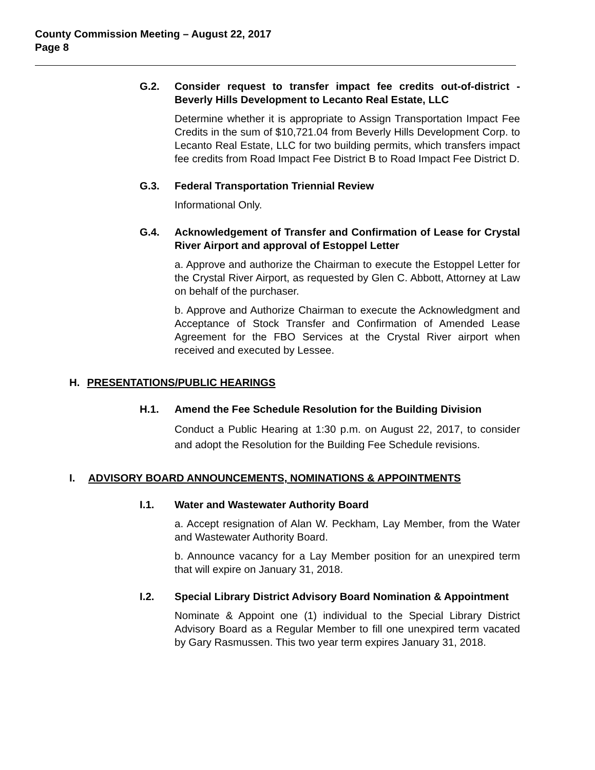County Commission Meeting – August 22, 2017
Page 8
G.2. Consider request to transfer impact fee credits out-of-district - Beverly Hills Development to Lecanto Real Estate, LLC
Determine whether it is appropriate to Assign Transportation Impact Fee Credits in the sum of $10,721.04 from Beverly Hills Development Corp. to Lecanto Real Estate, LLC for two building permits, which transfers impact fee credits from Road Impact Fee District B to Road Impact Fee District D.
G.3. Federal Transportation Triennial Review
Informational Only.
G.4. Acknowledgement of Transfer and Confirmation of Lease for Crystal River Airport and approval of Estoppel Letter
a. Approve and authorize the Chairman to execute the Estoppel Letter for the Crystal River Airport, as requested by Glen C. Abbott, Attorney at Law on behalf of the purchaser.
b. Approve and Authorize Chairman to execute the Acknowledgment and Acceptance of Stock Transfer and Confirmation of Amended Lease Agreement for the FBO Services at the Crystal River airport when received and executed by Lessee.
H. PRESENTATIONS/PUBLIC HEARINGS
H.1. Amend the Fee Schedule Resolution for the Building Division
Conduct a Public Hearing at 1:30 p.m. on August 22, 2017, to consider and adopt the Resolution for the Building Fee Schedule revisions.
I. ADVISORY BOARD ANNOUNCEMENTS, NOMINATIONS & APPOINTMENTS
I.1. Water and Wastewater Authority Board
a. Accept resignation of Alan W. Peckham, Lay Member, from the Water and Wastewater Authority Board.
b. Announce vacancy for a Lay Member position for an unexpired term that will expire on January 31, 2018.
I.2. Special Library District Advisory Board Nomination & Appointment
Nominate & Appoint one (1) individual to the Special Library District Advisory Board as a Regular Member to fill one unexpired term vacated by Gary Rasmussen. This two year term expires January 31, 2018.